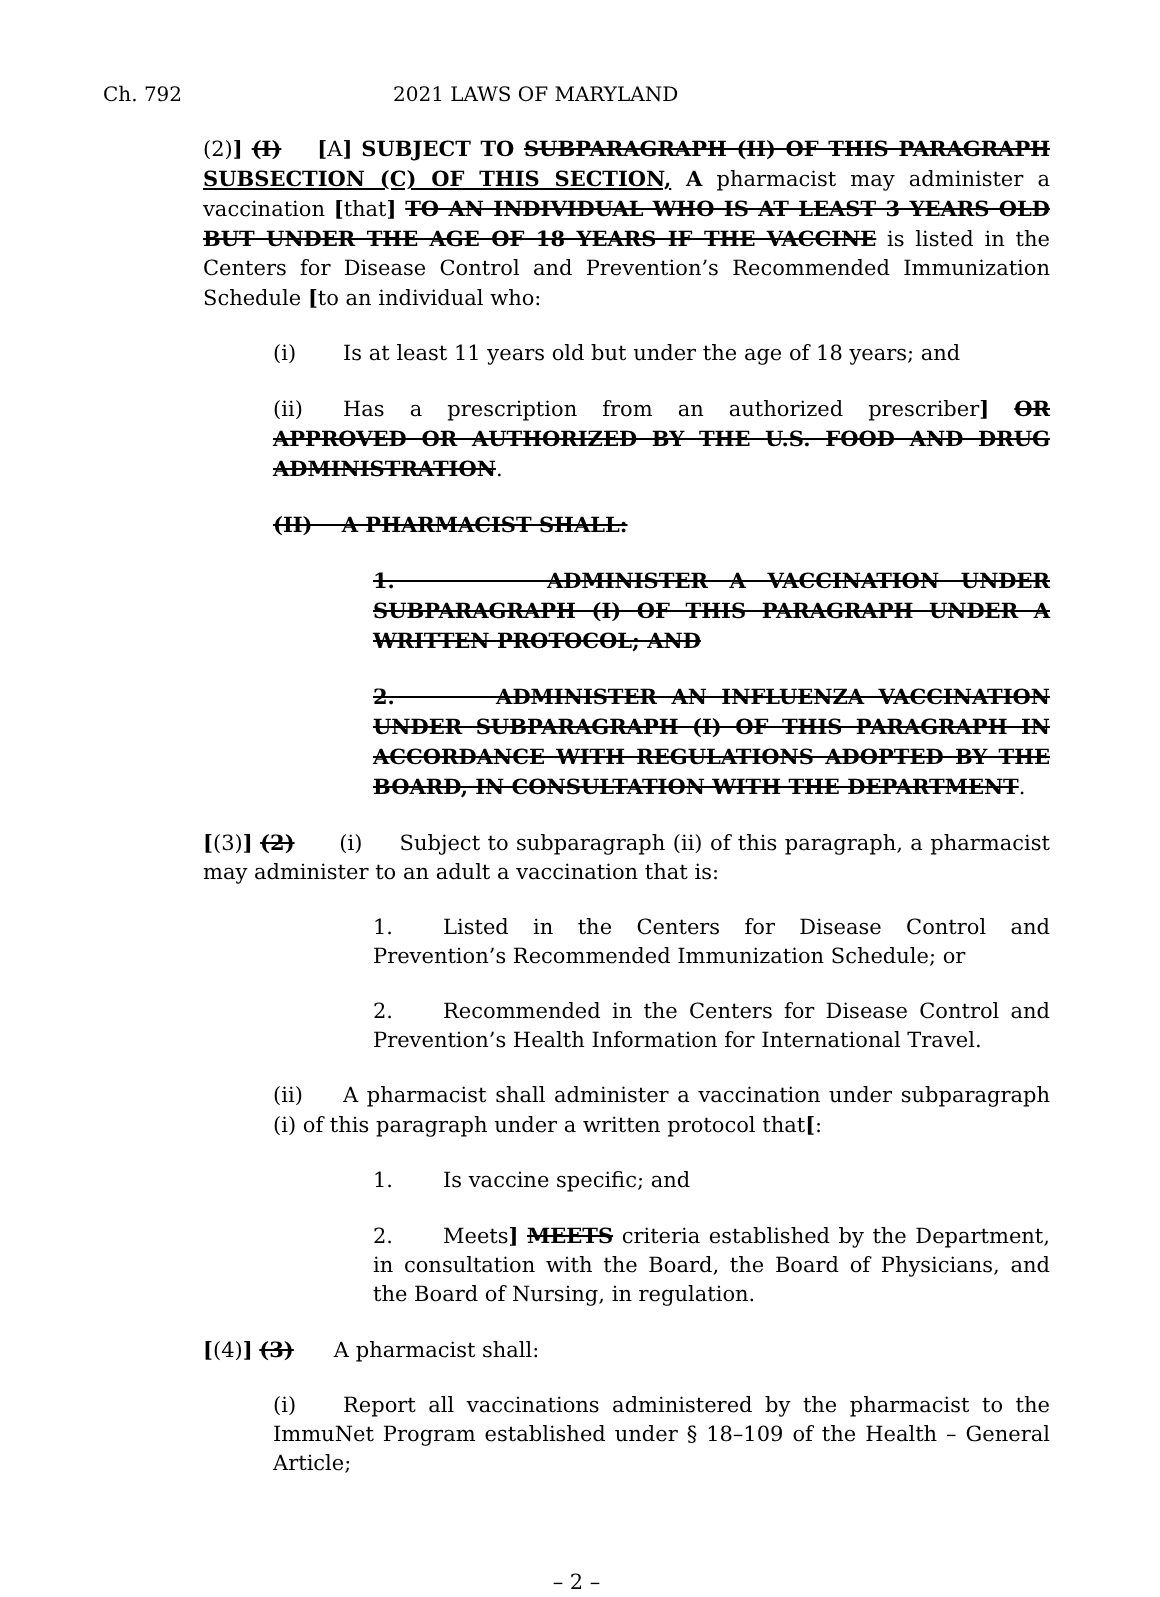Ch. 792 2021 LAWS OF MARYLAND
(2)] (I) [A] SUBJECT TO SUBPARAGRAPH (II) OF THIS PARAGRAPH SUBSECTION (C) OF THIS SECTION, A pharmacist may administer a vaccination [that] TO AN INDIVIDUAL WHO IS AT LEAST 3 YEARS OLD BUT UNDER THE AGE OF 18 YEARS IF THE VACCINE is listed in the Centers for Disease Control and Prevention’s Recommended Immunization Schedule [to an individual who:
(i) Is at least 11 years old but under the age of 18 years; and
(ii) Has a prescription from an authorized prescriber] OR APPROVED OR AUTHORIZED BY THE U.S. FOOD AND DRUG ADMINISTRATION.
(II) A PHARMACIST SHALL:
1. ADMINISTER A VACCINATION UNDER SUBPARAGRAPH (I) OF THIS PARAGRAPH UNDER A WRITTEN PROTOCOL; AND
2. ADMINISTER AN INFLUENZA VACCINATION UNDER SUBPARAGRAPH (I) OF THIS PARAGRAPH IN ACCORDANCE WITH REGULATIONS ADOPTED BY THE BOARD, IN CONSULTATION WITH THE DEPARTMENT.
[(3)] (2) (i) Subject to subparagraph (ii) of this paragraph, a pharmacist may administer to an adult a vaccination that is:
1. Listed in the Centers for Disease Control and Prevention’s Recommended Immunization Schedule; or
2. Recommended in the Centers for Disease Control and Prevention’s Health Information for International Travel.
(ii) A pharmacist shall administer a vaccination under subparagraph (i) of this paragraph under a written protocol that[:
1. Is vaccine specific; and
2. Meets] MEETS criteria established by the Department, in consultation with the Board, the Board of Physicians, and the Board of Nursing, in regulation.
[(4)] (3) A pharmacist shall:
(i) Report all vaccinations administered by the pharmacist to the ImmuNet Program established under § 18–109 of the Health – General Article;
– 2 –